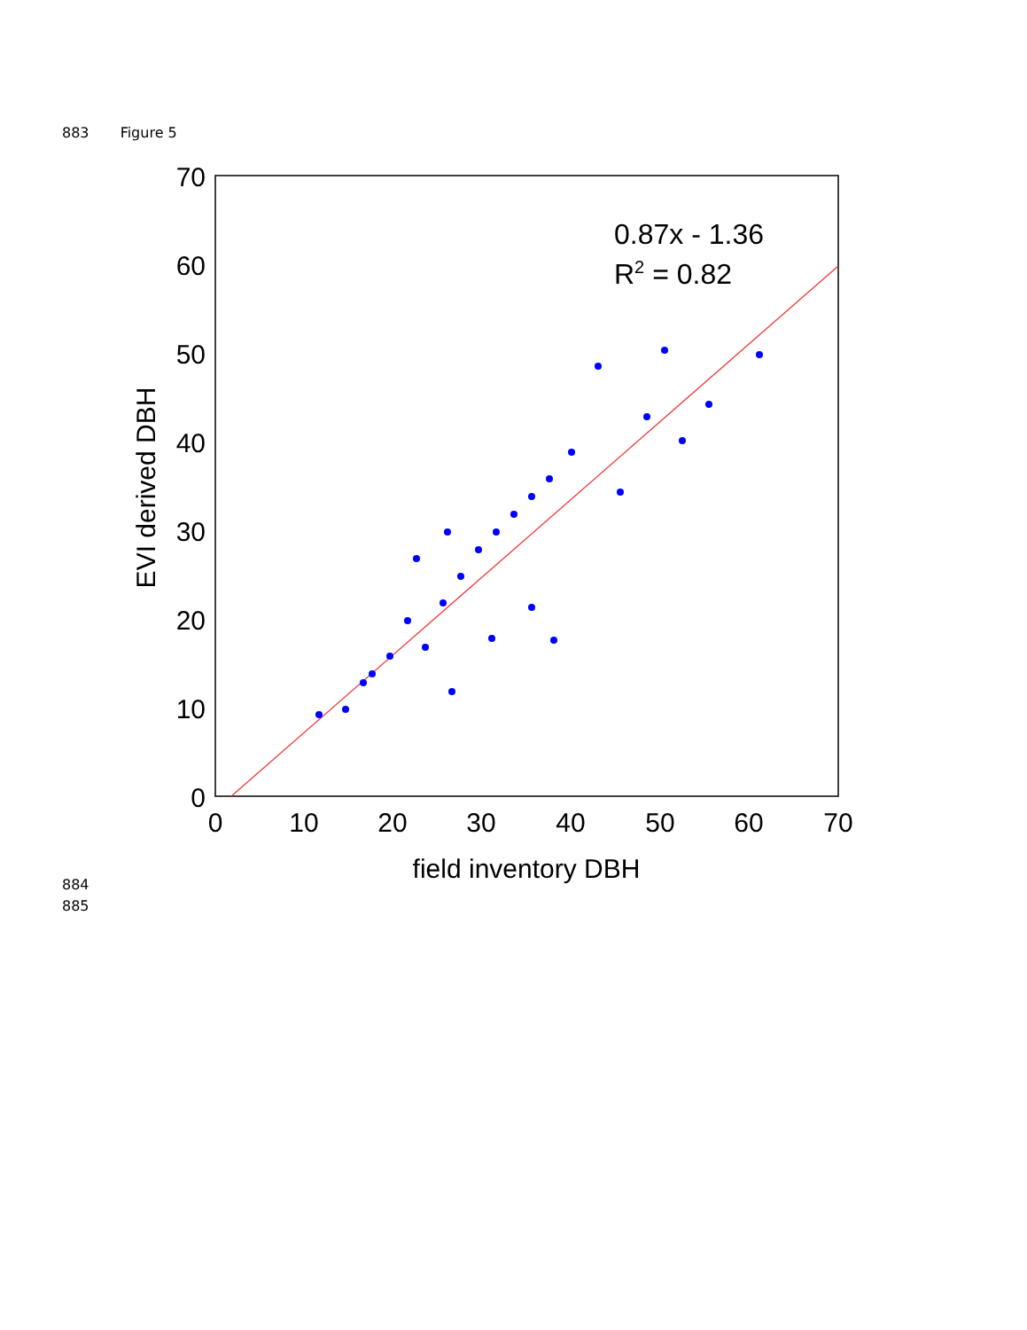883 Figure 5
0
10
20
30
40
50
60
70
0
10
20
30
40
50
60
70
field inventory DBH
EVI derived DBH
0.87x - 1.36
R2 = 0.82
884
885